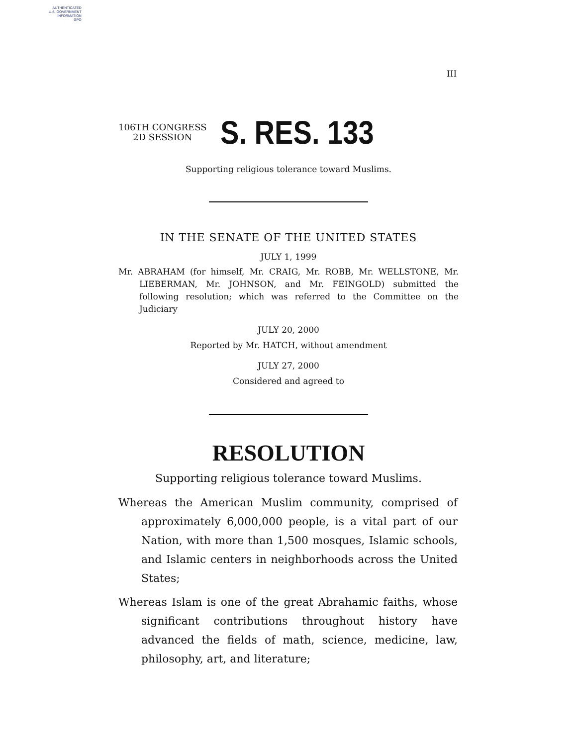AUTHENTICATED
U.S. GOVERNMENT
INFORMATION
GPO
III
106TH CONGRESS
2D SESSION
S. RES. 133
Supporting religious tolerance toward Muslims.
IN THE SENATE OF THE UNITED STATES
JULY 1, 1999
Mr. ABRAHAM (for himself, Mr. CRAIG, Mr. ROBB, Mr. WELLSTONE, Mr. LIEBERMAN, Mr. JOHNSON, and Mr. FEINGOLD) submitted the following resolution; which was referred to the Committee on the Judiciary
JULY 20, 2000
Reported by Mr. HATCH, without amendment
JULY 27, 2000
Considered and agreed to
RESOLUTION
Supporting religious tolerance toward Muslims.
Whereas the American Muslim community, comprised of approximately 6,000,000 people, is a vital part of our Nation, with more than 1,500 mosques, Islamic schools, and Islamic centers in neighborhoods across the United States;
Whereas Islam is one of the great Abrahamic faiths, whose significant contributions throughout history have advanced the fields of math, science, medicine, law, philosophy, art, and literature;